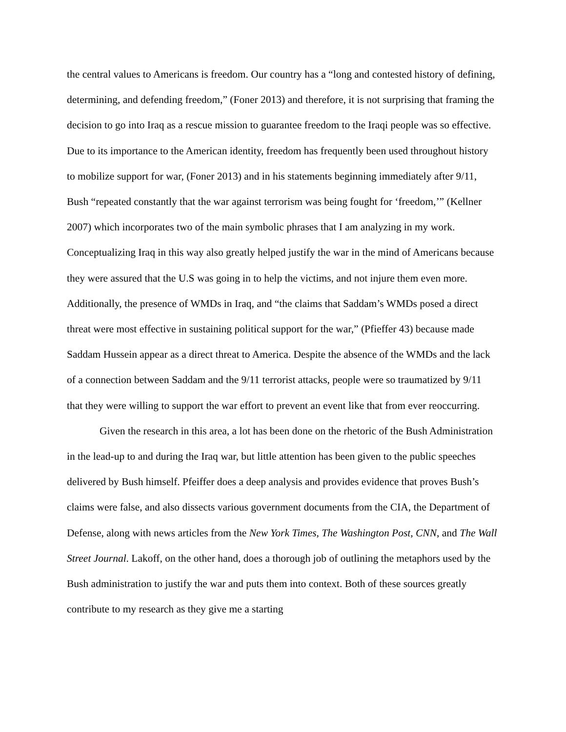the central values to Americans is freedom. Our country has a “long and contested history of defining, determining, and defending freedom,” (Foner 2013) and therefore, it is not surprising that framing the decision to go into Iraq as a rescue mission to guarantee freedom to the Iraqi people was so effective. Due to its importance to the American identity, freedom has frequently been used throughout history to mobilize support for war, (Foner 2013) and in his statements beginning immediately after 9/11, Bush “repeated constantly that the war against terrorism was being fought for ‘freedom,’” (Kellner 2007) which incorporates two of the main symbolic phrases that I am analyzing in my work. Conceptualizing Iraq in this way also greatly helped justify the war in the mind of Americans because they were assured that the U.S was going in to help the victims, and not injure them even more. Additionally, the presence of WMDs in Iraq, and “the claims that Saddam’s WMDs posed a direct threat were most effective in sustaining political support for the war,” (Pfieffer 43) because made Saddam Hussein appear as a direct threat to America. Despite the absence of the WMDs and the lack of a connection between Saddam and the 9/11 terrorist attacks, people were so traumatized by 9/11 that they were willing to support the war effort to prevent an event like that from ever reoccurring.
Given the research in this area, a lot has been done on the rhetoric of the Bush Administration in the lead-up to and during the Iraq war, but little attention has been given to the public speeches delivered by Bush himself. Pfeiffer does a deep analysis and provides evidence that proves Bush’s claims were false, and also dissects various government documents from the CIA, the Department of Defense, along with news articles from the New York Times, The Washington Post, CNN, and The Wall Street Journal. Lakoff, on the other hand, does a thorough job of outlining the metaphors used by the Bush administration to justify the war and puts them into context. Both of these sources greatly contribute to my research as they give me a starting